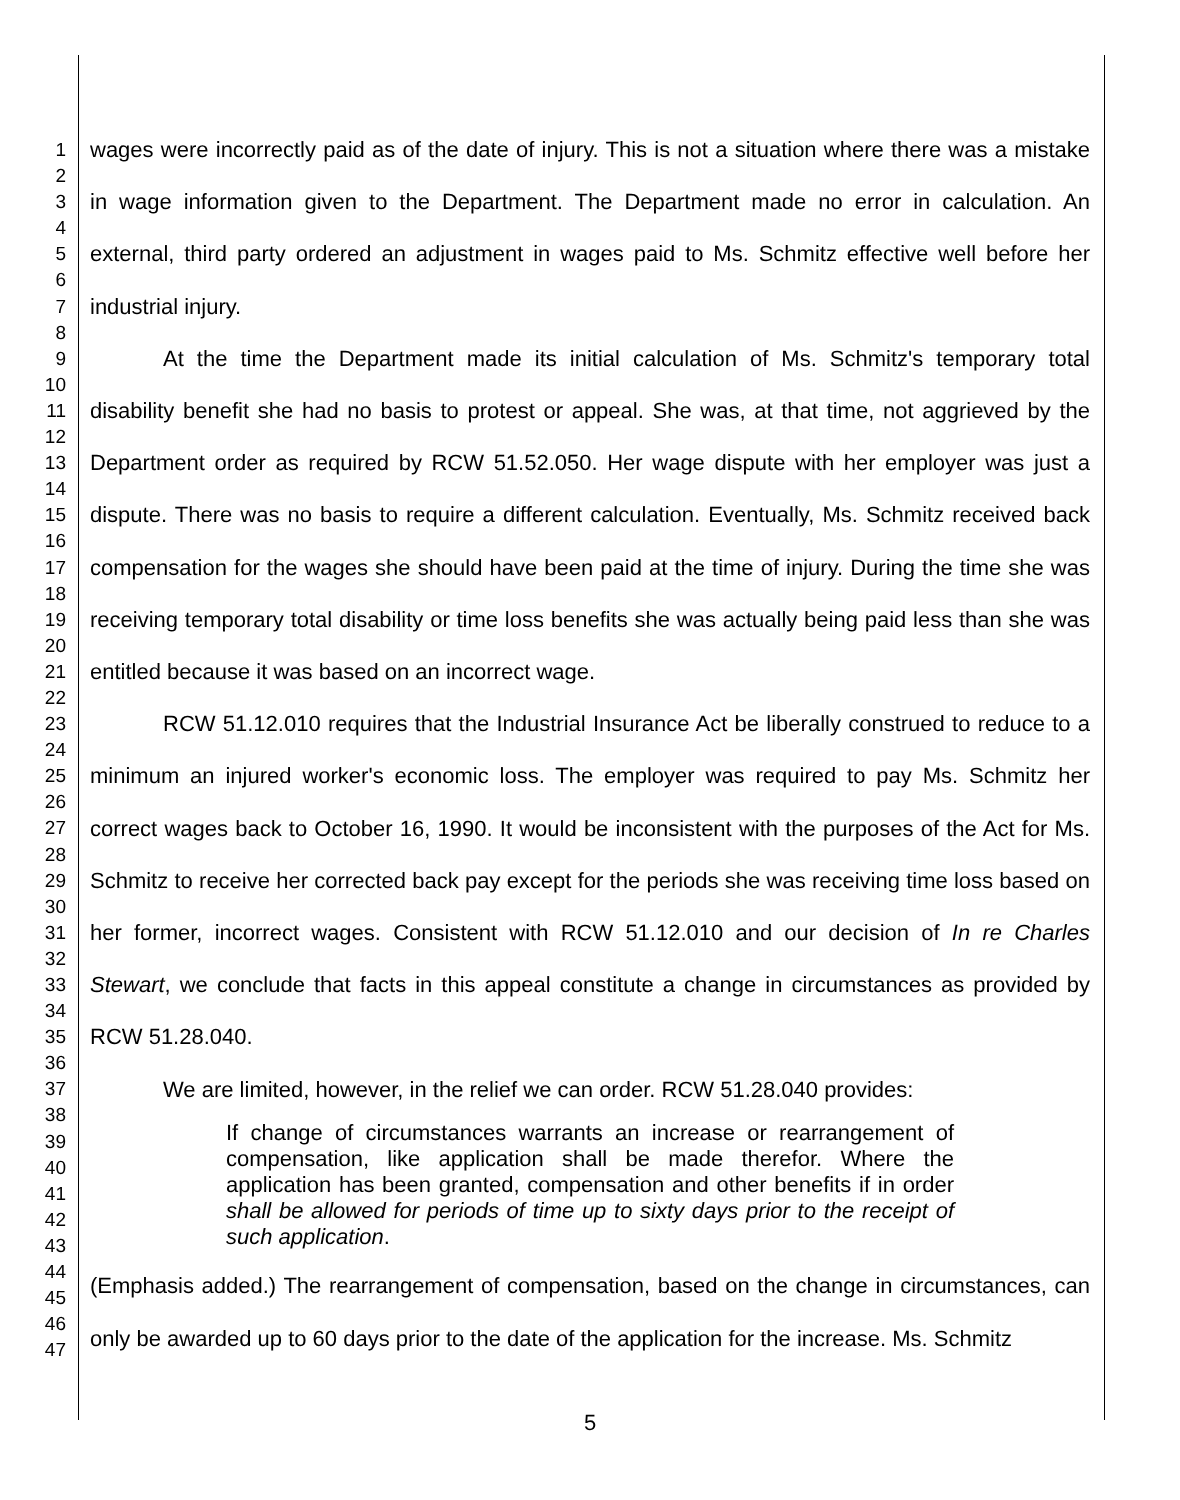1
2
3
4
5
6
7
8
9
10
11
12
13
14
15
16
17
18
19
20
21
22
23
24
25
26
27
28
29
30
31
32
33
34
35
36
37
38
39
40
41
42
43
44
45
46
47
wages were incorrectly paid as of the date of injury. This is not a situation where there was a mistake in wage information given to the Department. The Department made no error in calculation. An external, third party ordered an adjustment in wages paid to Ms. Schmitz effective well before her industrial injury.
At the time the Department made its initial calculation of Ms. Schmitz's temporary total disability benefit she had no basis to protest or appeal. She was, at that time, not aggrieved by the Department order as required by RCW 51.52.050. Her wage dispute with her employer was just a dispute. There was no basis to require a different calculation. Eventually, Ms. Schmitz received back compensation for the wages she should have been paid at the time of injury. During the time she was receiving temporary total disability or time loss benefits she was actually being paid less than she was entitled because it was based on an incorrect wage.
RCW 51.12.010 requires that the Industrial Insurance Act be liberally construed to reduce to a minimum an injured worker's economic loss. The employer was required to pay Ms. Schmitz her correct wages back to October 16, 1990. It would be inconsistent with the purposes of the Act for Ms. Schmitz to receive her corrected back pay except for the periods she was receiving time loss based on her former, incorrect wages. Consistent with RCW 51.12.010 and our decision of In re Charles Stewart, we conclude that facts in this appeal constitute a change in circumstances as provided by RCW 51.28.040.
We are limited, however, in the relief we can order. RCW 51.28.040 provides:
If change of circumstances warrants an increase or rearrangement of compensation, like application shall be made therefor. Where the application has been granted, compensation and other benefits if in order shall be allowed for periods of time up to sixty days prior to the receipt of such application.
(Emphasis added.) The rearrangement of compensation, based on the change in circumstances, can only be awarded up to 60 days prior to the date of the application for the increase. Ms. Schmitz
5